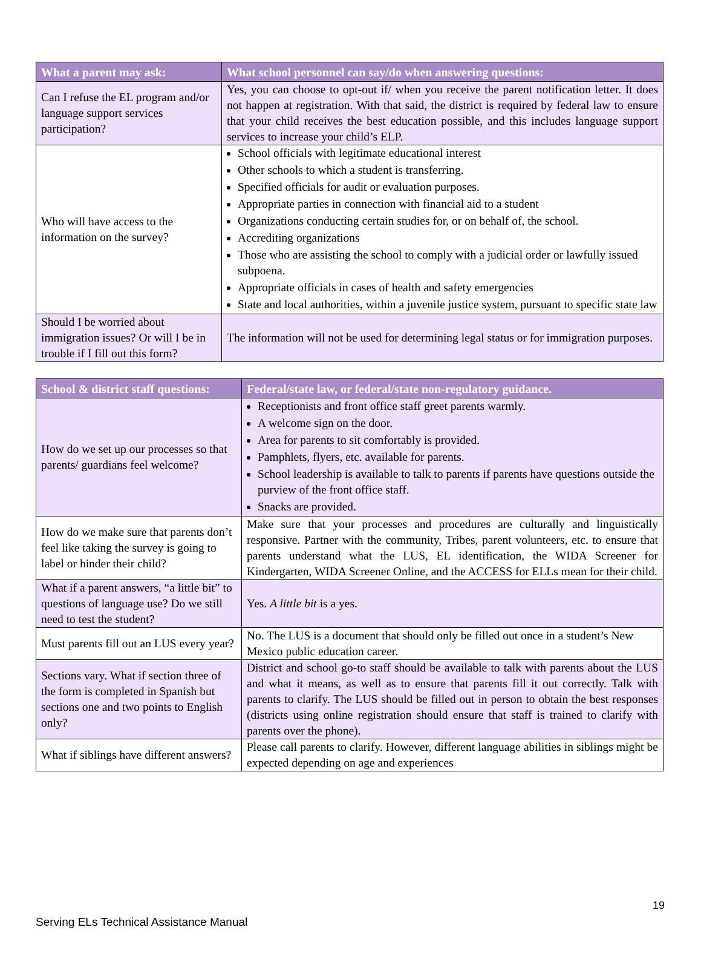| What a parent may ask: | What school personnel can say/do when answering questions: |
| --- | --- |
| Can I refuse the EL program and/or language support services participation? | Yes, you can choose to opt-out if/ when you receive the parent notification letter. It does not happen at registration. With that said, the district is required by federal law to ensure that your child receives the best education possible, and this includes language support services to increase your child’s ELP. |
| Who will have access to the information on the survey? | School officials with legitimate educational interest Other schools to which a student is transferring. Specified officials for audit or evaluation purposes. Appropriate parties in connection with financial aid to a student Organizations conducting certain studies for, or on behalf of, the school. Accrediting organizations Those who are assisting the school to comply with a judicial order or lawfully issued subpoena. Appropriate officials in cases of health and safety emergencies State and local authorities, within a juvenile justice system, pursuant to specific state law |
| Should I be worried about immigration issues? Or will I be in trouble if I fill out this form? | The information will not be used for determining legal status or for immigration purposes. |
| School & district staff questions: | Federal/state law, or federal/state non-regulatory guidance. |
| --- | --- |
| How do we set up our processes so that parents/ guardians feel welcome? | Receptionists and front office staff greet parents warmly. A welcome sign on the door. Area for parents to sit comfortably is provided. Pamphlets, flyers, etc. available for parents. School leadership is available to talk to parents if parents have questions outside the purview of the front office staff. Snacks are provided. |
| How do we make sure that parents don’t feel like taking the survey is going to label or hinder their child? | Make sure that your processes and procedures are culturally and linguistically responsive. Partner with the community, Tribes, parent volunteers, etc. to ensure that parents understand what the LUS, EL identification, the WIDA Screener for Kindergarten, WIDA Screener Online, and the ACCESS for ELLs mean for their child. |
| What if a parent answers, “a little bit” to questions of language use? Do we still need to test the student? | Yes. A little bit is a yes. |
| Must parents fill out an LUS every year? | No. The LUS is a document that should only be filled out once in a student’s New Mexico public education career. |
| Sections vary. What if section three of the form is completed in Spanish but sections one and two points to English only? | District and school go-to staff should be available to talk with parents about the LUS and what it means, as well as to ensure that parents fill it out correctly. Talk with parents to clarify. The LUS should be filled out in person to obtain the best responses (districts using online registration should ensure that staff is trained to clarify with parents over the phone). |
| What if siblings have different answers? | Please call parents to clarify. However, different language abilities in siblings might be expected depending on age and experiences |
19
Serving ELs Technical Assistance Manual